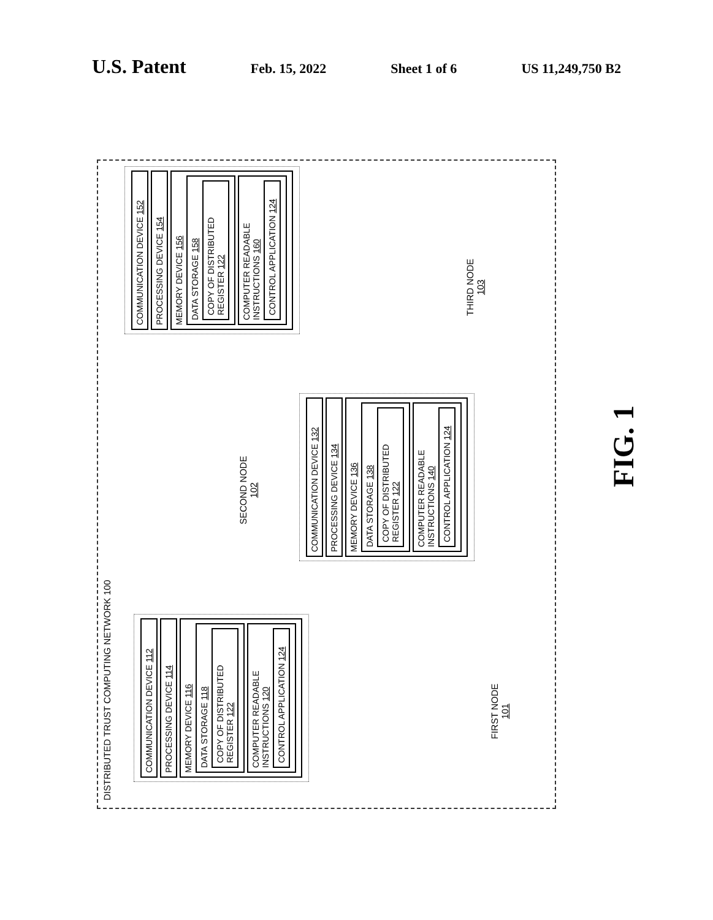U.S. Patent Feb. 15, 2022 Sheet 1 of 6 US 11,249,750 B2
DISTRIBUTED TRUST COMPUTING NETWORK 100
COMMUNICATION DEVICE 112
PROCESSING DEVICE 114
MEMORY DEVICE 116
DATA STORAGE 118
COPY OF DISTRIBUTED REGISTER 122
COMPUTER READABLE INSTRUCTIONS 120
CONTROL APPLICATION 124
FIRST NODE
101
SECOND NODE
102
COMMUNICATION DEVICE 132
PROCESSING DEVICE 134
MEMORY DEVICE 136
DATA STORAGE 138
COPY OF DISTRIBUTED REGISTER 122
COMPUTER READABLE INSTRUCTIONS 140
CONTROL APPLICATION 124
COMMUNICATION DEVICE 152
PROCESSING DEVICE 154
MEMORY DEVICE 156
DATA STORAGE 158
COPY OF DISTRIBUTED REGISTER 122
COMPUTER READABLE INSTRUCTIONS 160
CONTROL APPLICATION 124
THIRD NODE
103
FIG. 1